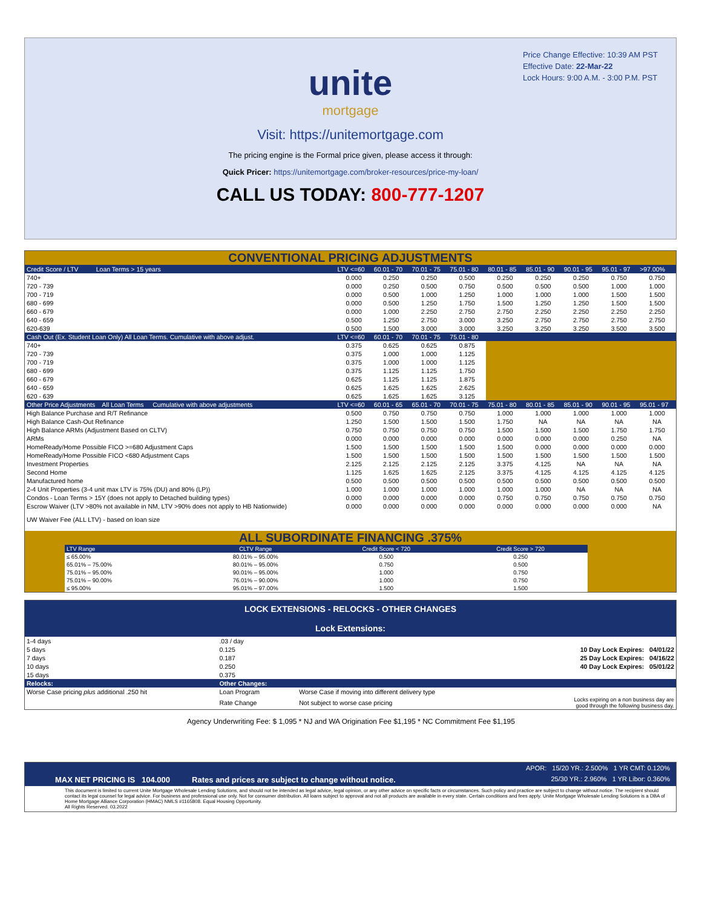Price Change Effective: 10:39 AM PST
Effective Date: 22-Mar-22
Lock Hours: 9:00 A.M. - 3:00 P.M. PST
unite
mortgage
Visit: https://unitemortgage.com
The pricing engine is the Formal price given, please access it through:
Quick Pricer: https://unitemortgage.com/broker-resources/price-my-loan/
CALL US TODAY: 800-777-1207
CONVENTIONAL PRICING ADJUSTMENTS
| Credit Score / LTV Loan Terms > 15 years | LTV <=60 | 60.01 - 70 | 70.01 - 75 | 75.01 - 80 | 80.01 - 85 | 85.01 - 90 | 90.01 - 95 | 95.01 - 97 | >97.00% |
| --- | --- | --- | --- | --- | --- | --- | --- | --- | --- |
| 740+ | 0.000 | 0.250 | 0.250 | 0.500 | 0.250 | 0.250 | 0.250 | 0.750 | 0.750 |
| 720 - 739 | 0.000 | 0.250 | 0.500 | 0.750 | 0.500 | 0.500 | 0.500 | 1.000 | 1.000 |
| 700 - 719 | 0.000 | 0.500 | 1.000 | 1.250 | 1.000 | 1.000 | 1.000 | 1.500 | 1.500 |
| 680 - 699 | 0.000 | 0.500 | 1.250 | 1.750 | 1.500 | 1.250 | 1.250 | 1.500 | 1.500 |
| 660 - 679 | 0.000 | 1.000 | 2.250 | 2.750 | 2.750 | 2.250 | 2.250 | 2.250 | 2.250 |
| 640 - 659 | 0.500 | 1.250 | 2.750 | 3.000 | 3.250 | 2.750 | 2.750 | 2.750 | 2.750 |
| 620-639 | 0.500 | 1.500 | 3.000 | 3.000 | 3.250 | 3.250 | 3.250 | 3.500 | 3.500 |
| Cash Out (Ex. Student Loan Only) All Loan Terms. Cumulative with above adjust. | LTV <=60 | 60.01 - 70 | 70.01 - 75 | 75.01 - 80 | | | | | |
| 740+ | 0.375 | 0.625 | 0.625 | 0.875 | | | | | |
| 720 - 739 | 0.375 | 1.000 | 1.000 | 1.125 | | | | | |
| 700 - 719 | 0.375 | 1.000 | 1.000 | 1.125 | | | | | |
| 680 - 699 | 0.375 | 1.125 | 1.125 | 1.750 | | | | | |
| 660 - 679 | 0.625 | 1.125 | 1.125 | 1.875 | | | | | |
| 640 - 659 | 0.625 | 1.625 | 1.625 | 2.625 | | | | | |
| 620 - 639 | 0.625 | 1.625 | 1.625 | 3.125 | | | | | |
| Other Price Adjustments All Loan Terms Cumulative with above adjustments | LTV <=60 | 60.01 - 65 | 65.01 - 70 | 70.01 - 75 | 75.01 - 80 | 80.01 - 85 | 85.01 - 90 | 90.01 - 95 | 95.01 - 97 |
| High Balance Purchase and R/T Refinance | 0.500 | 0.750 | 0.750 | 0.750 | 1.000 | 1.000 | 1.000 | 1.000 | 1.000 |
| High Balance Cash-Out Refinance | 1.250 | 1.500 | 1.500 | 1.500 | 1.750 | NA | NA | NA | NA |
| High Balance ARMs (Adjustment Based on CLTV) | 0.750 | 0.750 | 0.750 | 0.750 | 1.500 | 1.500 | 1.500 | 1.750 | 1.750 |
| ARMs | 0.000 | 0.000 | 0.000 | 0.000 | 0.000 | 0.000 | 0.000 | 0.250 | NA |
| HomeReady/Home Possible FICO >=680 Adjustment Caps | 1.500 | 1.500 | 1.500 | 1.500 | 1.500 | 0.000 | 0.000 | 0.000 | 0.000 |
| HomeReady/Home Possible FICO <680 Adjustment Caps | 1.500 | 1.500 | 1.500 | 1.500 | 1.500 | 1.500 | 1.500 | 1.500 | 1.500 |
| Investment Properties | 2.125 | 2.125 | 2.125 | 2.125 | 3.375 | 4.125 | NA | NA | NA |
| Second Home | 1.125 | 1.625 | 1.625 | 2.125 | 3.375 | 4.125 | 4.125 | 4.125 | 4.125 |
| Manufactured home | 0.500 | 0.500 | 0.500 | 0.500 | 0.500 | 0.500 | 0.500 | 0.500 | 0.500 |
| 2-4 Unit Properties (3-4 unit max LTV is 75% (DU) and 80% (LP)) | 1.000 | 1.000 | 1.000 | 1.000 | 1.000 | 1.000 | NA | NA | NA |
| Condos - Loan Terms > 15Y (does not apply to Detached building types) | 0.000 | 0.000 | 0.000 | 0.000 | 0.750 | 0.750 | 0.750 | 0.750 | 0.750 |
| Escrow Waiver (LTV >80% not available in NM, LTV >90% does not apply to HB Nationwide) | 0.000 | 0.000 | 0.000 | 0.000 | 0.000 | 0.000 | 0.000 | 0.000 | NA |
| UW Waiver Fee (ALL LTV) - based on loan size | | | | | | | | | |
ALL SUBORDINATE FINANCING .375%
| | LTV Range | CLTV Range | Credit Score < 720 | Credit Score > 720 | |
| | ≤ 65.00% | 80.01% – 95.00% | 0.500 | 0.250 | |
| | 65.01% – 75.00% | 80.01% – 95.00% | 0.750 | 0.500 | |
| | 75.01% – 95.00% | 90.01% – 95.00% | 1.000 | 0.750 | |
| | 75.01% – 90.00% | 76.01% – 90.00% | 1.000 | 0.750 | |
| | ≤ 95.00% | 95.01% – 97.00% | 1.500 | 1.500 | |
LOCK EXTENSIONS - RELOCKS - OTHER CHANGES
Lock Extensions:
| 1-4 days | .03 / day | | |
| 5 days | 0.125 | | 10 Day Lock Expires: 04/01/22 |
| 7 days | 0.187 | | 25 Day Lock Expires: 04/16/22 |
| 10 days | 0.250 | | 40 Day Lock Expires: 05/01/22 |
| 15 days | 0.375 | | |
| Relocks: | Other Changes: | | |
| Worse Case pricing plus additional .250 hit | Loan Program | Worse Case if moving into different delivery type | |
| | Rate Change | Not subject to worse case pricing | Locks expiring on a non business day are good through the following business day. |
Agency Underwriting Fee: $ 1,095 * NJ and WA Origination Fee $1,195 * NC Commitment Fee $1,195
APOR: 15/20 YR.: 2.500% 1 YR CMT: 0.120%
MAX NET PRICING IS 104.000 Rates and prices are subject to change without notice. 25/30 YR.: 2.960% 1 YR Libor: 0.360%
This document is limited to current Unite Mortgage Wholesale Lending Solutions, and should not be intended as legal advice, legal opinion, or any other advice on specific facts or circumstances. Such policy and practice are subject to change without notice. The recipient should contact its legal counsel for legal advice. For business and professional use only. Not for consumer distribution. All loans subject to approval and not all products are available in every state. Certain conditions and fees apply. Unite Mortgage Wholesale Lending Solutions is a DBA of Home Mortgage Alliance Corporation (HMAC) NMLS #1165808. Equal Housing Opportunity.
All Rights Reserved. 03.2022